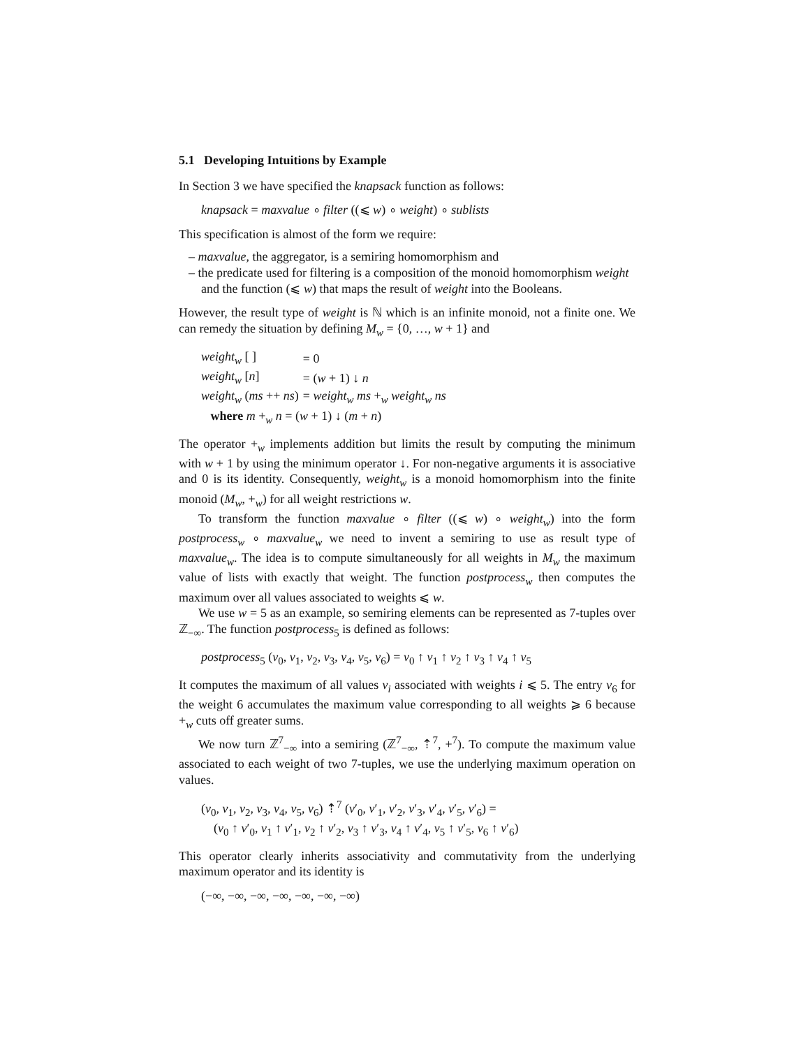5.1 Developing Intuitions by Example
In Section 3 we have specified the knapsack function as follows:
knapsack = maxvalue ∘ filter ((⩽ w) ∘ weight) ∘ sublists
This specification is almost of the form we require:
– maxvalue, the aggregator, is a semiring homomorphism and
– the predicate used for filtering is a composition of the monoid homomorphism weight and the function (⩽ w) that maps the result of weight into the Booleans.
However, the result type of weight is ℕ which is an infinite monoid, not a finite one. We can remedy the situation by defining M<sub>w</sub> = {0, …, w + 1} and
| weight<sub>w</sub> [ ] | = 0 |
| weight<sub>w</sub> [ n ] | = ( w + 1) ↓ n |
| weight<sub>w</sub> ( ms ++ ns ) | = weight<sub>w</sub> ms +<sub>w</sub> weight<sub>w</sub> ns |
| where m +<sub>w</sub> n = ( w + 1) ↓ ( m + n ) | |
The operator +<sub>w</sub> implements addition but limits the result by computing the minimum with w + 1 by using the minimum operator ↓. For non-negative arguments it is associative and 0 is its identity. Consequently, weight<sub>w</sub> is a monoid homomorphism into the finite monoid (M<sub>w</sub>, +<sub>w</sub>) for all weight restrictions w.
To transform the function maxvalue ∘ filter ((⩽ w) ∘ weight<sub>w</sub>) into the form postprocess<sub>w</sub> ∘ maxvalue<sub>w</sub> we need to invent a semiring to use as result type of maxvalue<sub>w</sub>. The idea is to compute simultaneously for all weights in M<sub>w</sub> the maximum value of lists with exactly that weight. The function postprocess<sub>w</sub> then computes the maximum over all values associated to weights ⩽ w.
We use w = 5 as an example, so semiring elements can be represented as 7-tuples over ℤ<sub>−∞</sub>. The function postprocess<sub>5</sub> is defined as follows:
postprocess<sub>5</sub> (v<sub>0</sub>, v<sub>1</sub>, v<sub>2</sub>, v<sub>3</sub>, v<sub>4</sub>, v<sub>5</sub>, v<sub>6</sub>) = v<sub>0</sub> ↑ v<sub>1</sub> ↑ v<sub>2</sub> ↑ v<sub>3</sub> ↑ v<sub>4</sub> ↑ v<sub>5</sub>
It computes the maximum of all values v<sub>i</sub> associated with weights i ⩽ 5. The entry v<sub>6</sub> for the weight 6 accumulates the maximum value corresponding to all weights ⩾ 6 because +<sub>w</sub> cuts off greater sums.
We now turn ℤ<sup>7</sup><sub>−∞</sub> into a semiring (ℤ<sup>7</sup><sub>−∞</sub>, ⇡<sup>7</sup>, +<sup>7</sup>). To compute the maximum value associated to each weight of two 7-tuples, we use the underlying maximum operation on values.
(v<sub>0</sub>, v<sub>1</sub>, v<sub>2</sub>, v<sub>3</sub>, v<sub>4</sub>, v<sub>5</sub>, v<sub>6</sub>) ⇡<sup>7</sup> (v′<sub>0</sub>, v′<sub>1</sub>, v′<sub>2</sub>, v′<sub>3</sub>, v′<sub>4</sub>, v′<sub>5</sub>, v′<sub>6</sub>) =
(v<sub>0</sub> ↑ v′<sub>0</sub>, v<sub>1</sub> ↑ v′<sub>1</sub>, v<sub>2</sub> ↑ v′<sub>2</sub>, v<sub>3</sub> ↑ v′<sub>3</sub>, v<sub>4</sub> ↑ v′<sub>4</sub>, v<sub>5</sub> ↑ v′<sub>5</sub>, v<sub>6</sub> ↑ v′<sub>6</sub>)
This operator clearly inherits associativity and commutativity from the underlying maximum operator and its identity is
(−∞, −∞, −∞, −∞, −∞, −∞, −∞)